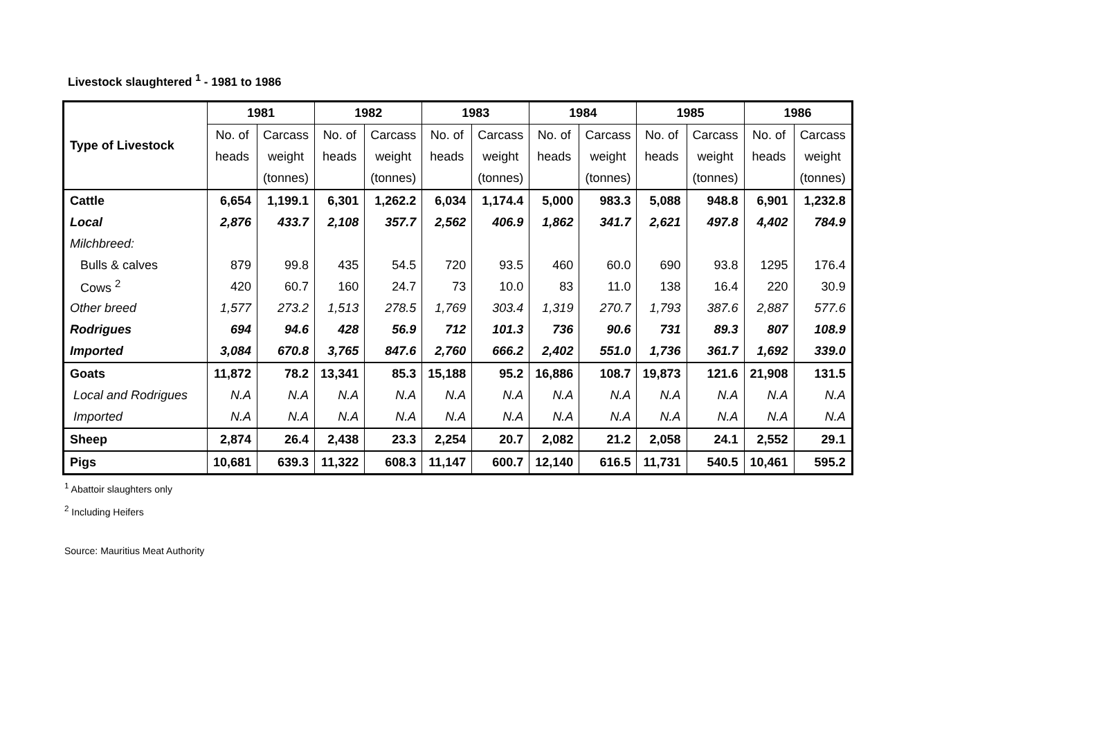Livestock slaughtered <sup>1</sup> - 1981 to 1986
| Type of Livestock | 1981 | | 1982 | | 1983 | | 1984 | | 1985 | | 1986 | |
| --- | --- | --- | --- | --- | --- | --- | --- | --- | --- | --- | --- | --- |
| | No. of | Carcass | No. of | Carcass | No. of | Carcass | No. of | Carcass | No. of | Carcass | No. of | Carcass |
| | heads | weight | heads | weight | heads | weight | heads | weight | heads | weight | heads | weight |
| | | (tonnes) | | (tonnes) | | (tonnes) | | (tonnes) | | (tonnes) | | (tonnes) |
| Cattle | 6,654 | 1,199.1 | 6,301 | 1,262.2 | 6,034 | 1,174.4 | 5,000 | 983.3 | 5,088 | 948.8 | 6,901 | 1,232.8 |
| Local | 2,876 | 433.7 | 2,108 | 357.7 | 2,562 | 406.9 | 1,862 | 341.7 | 2,621 | 497.8 | 4,402 | 784.9 |
| Milchbreed: | | | | | | | | | | | | |
| Bulls & calves | 879 | 99.8 | 435 | 54.5 | 720 | 93.5 | 460 | 60.0 | 690 | 93.8 | 1295 | 176.4 |
| Cows <sup>2</sup> | 420 | 60.7 | 160 | 24.7 | 73 | 10.0 | 83 | 11.0 | 138 | 16.4 | 220 | 30.9 |
| Other breed | 1,577 | 273.2 | 1,513 | 278.5 | 1,769 | 303.4 | 1,319 | 270.7 | 1,793 | 387.6 | 2,887 | 577.6 |
| Rodrigues | 694 | 94.6 | 428 | 56.9 | 712 | 101.3 | 736 | 90.6 | 731 | 89.3 | 807 | 108.9 |
| Imported | 3,084 | 670.8 | 3,765 | 847.6 | 2,760 | 666.2 | 2,402 | 551.0 | 1,736 | 361.7 | 1,692 | 339.0 |
| Goats | 11,872 | 78.2 | 13,341 | 85.3 | 15,188 | 95.2 | 16,886 | 108.7 | 19,873 | 121.6 | 21,908 | 131.5 |
| Local and Rodrigues | N.A | N.A | N.A | N.A | N.A | N.A | N.A | N.A | N.A | N.A | N.A | N.A |
| Imported | N.A | N.A | N.A | N.A | N.A | N.A | N.A | N.A | N.A | N.A | N.A | N.A |
| Sheep | 2,874 | 26.4 | 2,438 | 23.3 | 2,254 | 20.7 | 2,082 | 21.2 | 2,058 | 24.1 | 2,552 | 29.1 |
| Pigs | 10,681 | 639.3 | 11,322 | 608.3 | 11,147 | 600.7 | 12,140 | 616.5 | 11,731 | 540.5 | 10,461 | 595.2 |
<sup>1</sup> Abattoir slaughters only
<sup>2</sup> Including Heifers
Source: Mauritius Meat Authority